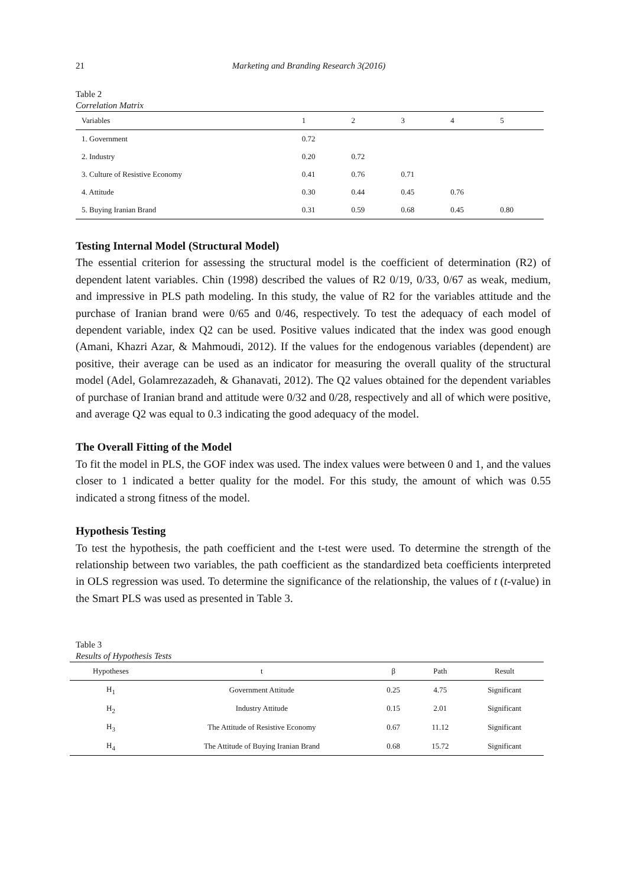21 Marketing and Branding Research 3(2016)
Table 2
Correlation Matrix
| Variables | 1 | 2 | 3 | 4 | 5 |
| --- | --- | --- | --- | --- | --- |
| 1. Government | 0.72 | | | | |
| 2. Industry | 0.20 | 0.72 | | | |
| 3. Culture of Resistive Economy | 0.41 | 0.76 | 0.71 | | |
| 4. Attitude | 0.30 | 0.44 | 0.45 | 0.76 | |
| 5. Buying Iranian Brand | 0.31 | 0.59 | 0.68 | 0.45 | 0.80 |
Testing Internal Model (Structural Model)
The essential criterion for assessing the structural model is the coefficient of determination (R2) of dependent latent variables. Chin (1998) described the values of R2 0/19, 0/33, 0/67 as weak, medium, and impressive in PLS path modeling. In this study, the value of R2 for the variables attitude and the purchase of Iranian brand were 0/65 and 0/46, respectively. To test the adequacy of each model of dependent variable, index Q2 can be used. Positive values indicated that the index was good enough (Amani, Khazri Azar, & Mahmoudi, 2012). If the values for the endogenous variables (dependent) are positive, their average can be used as an indicator for measuring the overall quality of the structural model (Adel, Golamrezazadeh, & Ghanavati, 2012). The Q2 values obtained for the dependent variables of purchase of Iranian brand and attitude were 0/32 and 0/28, respectively and all of which were positive, and average Q2 was equal to 0.3 indicating the good adequacy of the model.
The Overall Fitting of the Model
To fit the model in PLS, the GOF index was used. The index values were between 0 and 1, and the values closer to 1 indicated a better quality for the model. For this study, the amount of which was 0.55 indicated a strong fitness of the model.
Hypothesis Testing
To test the hypothesis, the path coefficient and the t-test were used. To determine the strength of the relationship between two variables, the path coefficient as the standardized beta coefficients interpreted in OLS regression was used. To determine the significance of the relationship, the values of t (t-value) in the Smart PLS was used as presented in Table 3.
Table 3
Results of Hypothesis Tests
| Hypotheses | t | β | Path | Result |
| --- | --- | --- | --- | --- |
| H<sub>1</sub> | Government Attitude | 0.25 | 4.75 | Significant |
| H<sub>2</sub> | Industry Attitude | 0.15 | 2.01 | Significant |
| H<sub>3</sub> | The Attitude of Resistive Economy | 0.67 | 11.12 | Significant |
| H<sub>4</sub> | The Attitude of Buying Iranian Brand | 0.68 | 15.72 | Significant |